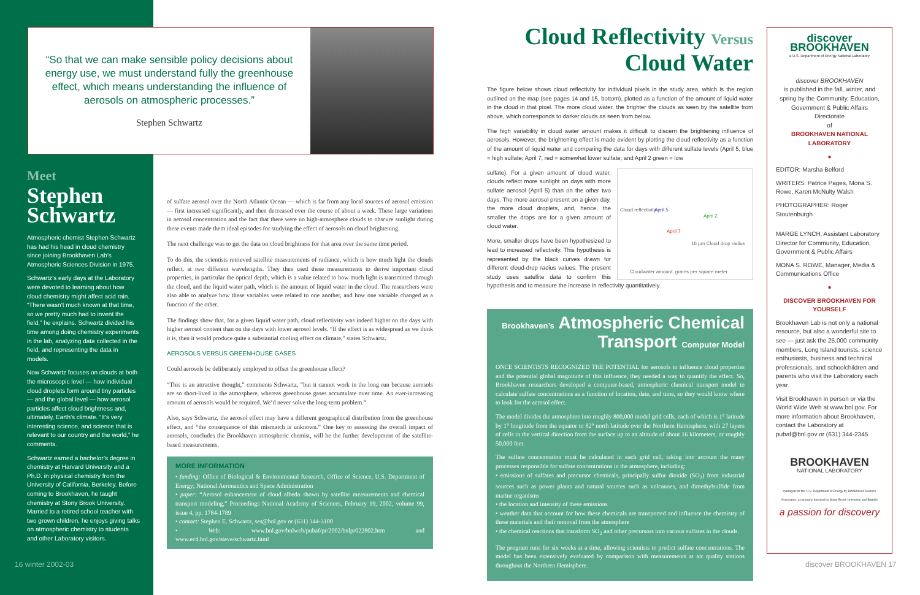“So that we can make sensible policy decisions about energy use, we must understand fully the greenhouse effect, which means understanding the influence of aerosols on atmospheric processes.”
Stephen Schwartz
Meet
Stephen Schwartz
Atmospheric chemist Stephen Schwartz has had his head in cloud chemistry since joining Brookhaven Lab’s Atmospheric Sciences Division in 1975.
Schwartz’s early days at the Laboratory were devoted to learning about how cloud chemistry might affect acid rain. “There wasn’t much known at that time, so we pretty much had to invent the field,” he explains. Schwartz divided his time among doing chemistry experiments in the lab, analyzing data collected in the field, and representing the data in models.
Now Schwartz focuses on clouds at both the microscopic level — how individual cloud droplets form around tiny particles — and the global level — how aerosol particles affect cloud brightness and, ultimately, Earth’s climate. “It’s very interesting science, and science that is relevant to our country and the world,” he comments.
Schwartz earned a bachelor’s degree in chemistry at Harvard University and a Ph.D. in physical chemistry from the University of California, Berkeley. Before coming to Brookhaven, he taught chemistry at Stony Brook University. Married to a retired school teacher with two grown children, he enjoys giving talks on atmospheric chemistry to students and other Laboratory visitors.
of sulfate aerosol over the North Atlantic Ocean — which is far from any local sources of aerosol emission — first increased significantly, and then decreased over the course of about a week. These large variations in aerosol concentration and the fact that there were no high-atmosphere clouds to obscure sunlight during these events made them ideal episodes for studying the effect of aerosols on cloud brightening.
The next challenge was to get the data on cloud brightness for that area over the same time period.
To do this, the scientists retrieved satellite measurements of radiance, which is how much light the clouds reflect, at two different wavelengths. They then used these measurements to derive important cloud properties, in particular the optical depth, which is a value related to how much light is transmitted through the cloud, and the liquid water path, which is the amount of liquid water in the cloud. The researchers were also able to analyze how these variables were related to one another, and how one variable changed as a function of the other.
The findings show that, for a given liquid water path, cloud reflectivity was indeed higher on the days with higher aerosol content than on the days with lower aerosol levels. “If the effect is as widespread as we think it is, then it would produce quite a substantial cooling effect on climate,” states Schwartz.
AEROSOLS VERSUS GREENHOUSE GASES
Could aerosols be deliberately employed to offset the greenhouse effect?
“This is an attractive thought,” comments Schwartz, “but it cannot work in the long run because aerosols are so short-lived in the atmosphere, whereas greenhouse gases accumulate over time. An ever-increasing amount of aerosols would be required. We’d never solve the long-term problem.”
Also, says Schwartz, the aerosol effect may have a different geographical distribution from the greenhouse effect, and “the consequence of this mismatch is unknown.” One key to assessing the overall impact of aerosols, concludes the Brookhaven atmospheric chemist, will be the further development of the satellite-based measurements.
MORE INFORMATION
• funding: Office of Biological & Environmental Research, Office of Science, U.S. Department of Energy; National Aeronautics and Space Administration
• paper: “Aerosol enhancement of cloud albedo shown by satellite measurements and chemical transport modeling,” Proceedings National Academy of Sciences, February 19, 2002, volume 99, issue 4, pp. 1784-1789
• contact: Stephen E. Schwartz, ses@bnl.gov or (631) 344-3100
• Web: www.bnl.gov/bnlweb/pubaf/pr/2002/bnlpr022802.htm and www.ecd.bnl.gov/steve/schwartz.html
Cloud Reflectivity Versus
Cloud Water
The figure below shows cloud reflectivity for individual pixels in the study area, which is the region outlined on the map (see pages 14 and 15, bottom), plotted as a function of the amount of liquid water in the cloud in that pixel. The more cloud water, the brighter the clouds as seen by the satellite from above, which corresponds to darker clouds as seen from below.
The high variability in cloud water amount makes it difficult to discern the brightening influence of aerosols. However, the brightening effect is made evident by plotting the cloud reflectivity as a function of the amount of liquid water and comparing the data for days with different sulfate levels (April 5, blue = high sulfate; April 7, red = somewhat lower sulfate; and April 2 green = low
Cloud reflectivity April 5
April 2
April 7
16 µm Cloud drop radius
Cloudwater amount, grams per square meter
sulfate). For a given amount of cloud water, clouds reflect more sunlight on days with more sulfate aerosol (April 5) than on the other two days. The more aerosol present on a given day, the more cloud droplets, and, hence, the smaller the drops are for a given amount of cloud water.
More, smaller drops have been hypothesized to lead to increased reflectivity. This hypothesis is represented by the black curves drawn for different cloud-drop radius values. The present study uses satellite data to confirm this hypothesis and to measure the increase in reflectivity quantitatively.
Brookhaven’s Atmospheric Chemical Transport Computer Model
ONCE SCIENTISTS RECOGNIZED THE POTENTIAL for aerosols to influence cloud properties and the potential global magnitude of this influence, they needed a way to quantify the effect. So, Brookhaven researchers developed a computer-based, atmospheric chemical transport model to calculate sulfate concentrations as a function of location, date, and time, so they would know where to look for the aerosol effect.
The model divides the atmosphere into roughly 800,000 model grid cells, each of which is 1° latitude by 1° longitude from the equator to 82° north latitude over the Northern Hemisphere, with 27 layers of cells in the vertical direction from the surface up to an altitude of about 16 kilometers, or roughly 50,000 feet.
The sulfate concentration must be calculated in each grid cell, taking into account the many processes responsible for sulfate concentrations in the atmosphere, including:
• emissions of sulfates and precursor chemicals, principally sulfur dioxide (SO<sub>2</sub>) from industrial sources such as power plants and natural sources such as volcanoes, and dimethylsulfide from marine organisms
• the location and intensity of these emissions
• weather data that account for how these chemicals are transported and influence the chemistry of these materials and their removal from the atmosphere
• the chemical reactions that transform SO<sub>2</sub> and other precursors into various sulfates in the clouds.
The program runs for six weeks at a time, allowing scientists to predict sulfate concentrations. The model has been extensively evaluated by comparison with measurements at air quality stations throughout the Northern Hemisphere.
discover BROOKHAVEN
a U.S. Department of Energy National Laboratory
discover BROOKHAVEN
is published in the fall, winter, and spring by the Community, Education, Government & Public Affairs Directorate
of
BROOKHAVEN NATIONAL LABORATORY
●
EDITOR: Marsha Belford
WRITERS: Patrice Pages, Mona S. Rowe, Karen McNulty Walsh
PHOTOGRAPHER: Roger Stoutenburgh
MARGE LYNCH, Assistant Laboratory Director for Community, Education, Government & Public Affairs
MONA S. ROWE, Manager, Media & Communications Office
●
DISCOVER BROOKHAVEN FOR YOURSELF
Brookhaven Lab is not only a national resource, but also a wonderful site to see — just ask the 25,000 community members, Long Island tourists, science enthusiasts, business and technical professionals, and schoolchildren and parents who visit the Laboratory each year.
Visit Brookhaven in person or via the World Wide Web at www.bnl.gov. For more information about Brookhaven, contact the Laboratory at pubaf@bnl.gov or (631) 344-2345.
BROOKHAVEN
NATIONAL LABORATORY
managed for the U.S. Department of Energy by Brookhaven Science Associates, a company founded by Stony Brook University and Battelle
a passion for discovery
16 winter 2002-03 discover BROOKHAVEN 17